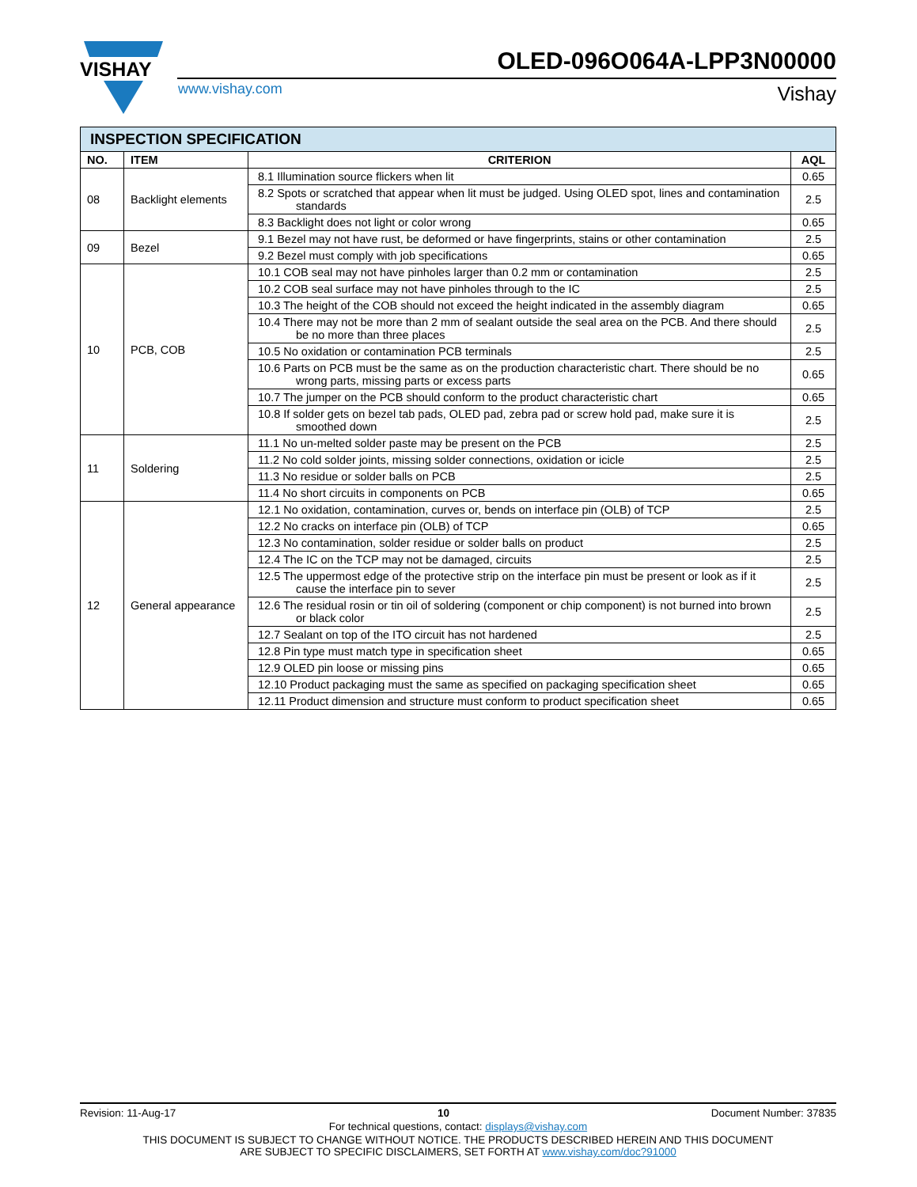VISHAY
OLED-096O064A-LPP3N00000
www.vishay.com Vishay
| INSPECTION SPECIFICATION | | | |
| NO. | ITEM | CRITERION | AQL |
| 08 | Backlight elements | 8.1 Illumination source flickers when lit | 0.65 |
| | | 8.2 Spots or scratched that appear when lit must be judged. Using OLED spot, lines and contamination standards | 2.5 |
| | | 8.3 Backlight does not light or color wrong | 0.65 |
| 09 | Bezel | 9.1 Bezel may not have rust, be deformed or have fingerprints, stains or other contamination | 2.5 |
| | | 9.2 Bezel must comply with job specifications | 0.65 |
| 10 | PCB, COB | 10.1 COB seal may not have pinholes larger than 0.2 mm or contamination | 2.5 |
| | | 10.2 COB seal surface may not have pinholes through to the IC | 2.5 |
| | | 10.3 The height of the COB should not exceed the height indicated in the assembly diagram | 0.65 |
| | | 10.4 There may not be more than 2 mm of sealant outside the seal area on the PCB. And there should be no more than three places | 2.5 |
| | | 10.5 No oxidation or contamination PCB terminals | 2.5 |
| | | 10.6 Parts on PCB must be the same as on the production characteristic chart. There should be no wrong parts, missing parts or excess parts | 0.65 |
| | | 10.7 The jumper on the PCB should conform to the product characteristic chart | 0.65 |
| | | 10.8 If solder gets on bezel tab pads, OLED pad, zebra pad or screw hold pad, make sure it is smoothed down | 2.5 |
| 11 | Soldering | 11.1 No un-melted solder paste may be present on the PCB | 2.5 |
| | | 11.2 No cold solder joints, missing solder connections, oxidation or icicle | 2.5 |
| | | 11.3 No residue or solder balls on PCB | 2.5 |
| | | 11.4 No short circuits in components on PCB | 0.65 |
| 12 | General appearance | 12.1 No oxidation, contamination, curves or, bends on interface pin (OLB) of TCP | 2.5 |
| | | 12.2 No cracks on interface pin (OLB) of TCP | 0.65 |
| | | 12.3 No contamination, solder residue or solder balls on product | 2.5 |
| | | 12.4 The IC on the TCP may not be damaged, circuits | 2.5 |
| | | 12.5 The uppermost edge of the protective strip on the interface pin must be present or look as if it cause the interface pin to sever | 2.5 |
| | | 12.6 The residual rosin or tin oil of soldering (component or chip component) is not burned into brown or black color | 2.5 |
| | | 12.7 Sealant on top of the ITO circuit has not hardened | 2.5 |
| | | 12.8 Pin type must match type in specification sheet | 0.65 |
| | | 12.9 OLED pin loose or missing pins | 0.65 |
| | | 12.10 Product packaging must the same as specified on packaging specification sheet | 0.65 |
| | | 12.11 Product dimension and structure must conform to product specification sheet | 0.65 |
Revision: 11-Aug-17 10 Document Number: 37835
For technical questions, contact: displays@vishay.com
THIS DOCUMENT IS SUBJECT TO CHANGE WITHOUT NOTICE. THE PRODUCTS DESCRIBED HEREIN AND THIS DOCUMENT
ARE SUBJECT TO SPECIFIC DISCLAIMERS, SET FORTH AT www.vishay.com/doc?91000